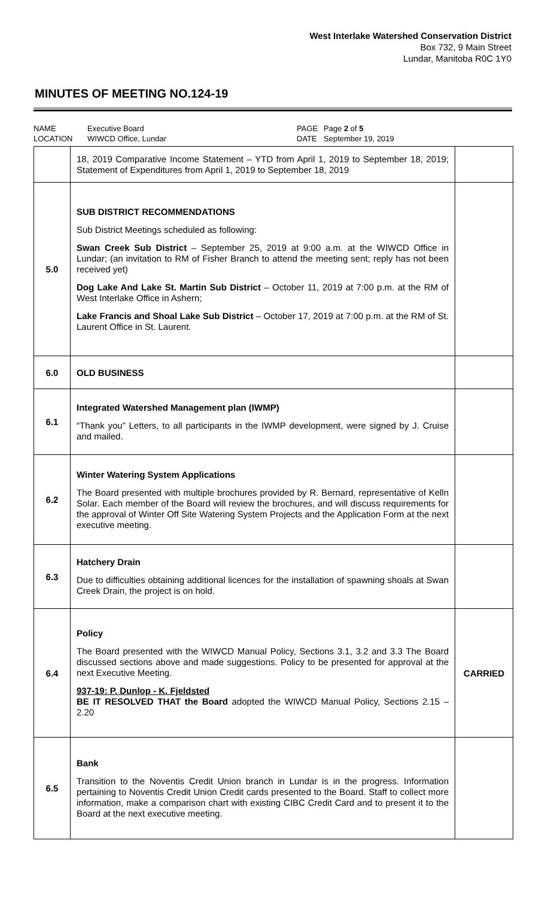West Interlake Watershed Conservation District
Box 732, 9 Main Street
Lundar, Manitoba R0C 1Y0
MINUTES OF MEETING NO.124-19
NAME Executive Board PAGE Page 2 of 5 LOCATION WIWCD Office, Lundar DATE September 19, 2019
| | 18, 2019 Comparative Income Statement – YTD from April 1, 2019 to September 18, 2019; Statement of Expenditures from April 1, 2019 to September 18, 2019 | |
| 5.0 | SUB DISTRICT RECOMMENDATIONS Sub District Meetings scheduled as following: Swan Creek Sub District – September 25, 2019 at 9:00 a.m. at the WIWCD Office in Lundar; (an invitation to RM of Fisher Branch to attend the meeting sent; reply has not been received yet) Dog Lake And Lake St. Martin Sub District – October 11, 2019 at 7:00 p.m. at the RM of West Interlake Office in Ashern; Lake Francis and Shoal Lake Sub District – October 17, 2019 at 7:00 p.m. at the RM of St. Laurent Office in St. Laurent. | |
| 6.0 | OLD BUSINESS | |
| 6.1 | Integrated Watershed Management plan (IWMP) “Thank you” Letters, to all participants in the IWMP development, were signed by J. Cruise and mailed. | |
| 6.2 | Winter Watering System Applications The Board presented with multiple brochures provided by R. Bernard, representative of Kelln Solar. Each member of the Board will review the brochures, and will discuss requirements for the approval of Winter Off Site Watering System Projects and the Application Form at the next executive meeting. | |
| 6.3 | Hatchery Drain Due to difficulties obtaining additional licences for the installation of spawning shoals at Swan Creek Drain, the project is on hold. | |
| 6.4 | Policy The Board presented with the WIWCD Manual Policy, Sections 3.1, 3.2 and 3.3 The Board discussed sections above and made suggestions. Policy to be presented for approval at the next Executive Meeting. 937-19: P. Dunlop - K. Fjeldsted BE IT RESOLVED THAT the Board adopted the WIWCD Manual Policy, Sections 2.15 – 2.20 | CARRIED |
| 6.5 | Bank Transition to the Noventis Credit Union branch in Lundar is in the progress. Information pertaining to Noventis Credit Union Credit cards presented to the Board. Staff to collect more information, make a comparison chart with existing CIBC Credit Card and to present it to the Board at the next executive meeting. | |